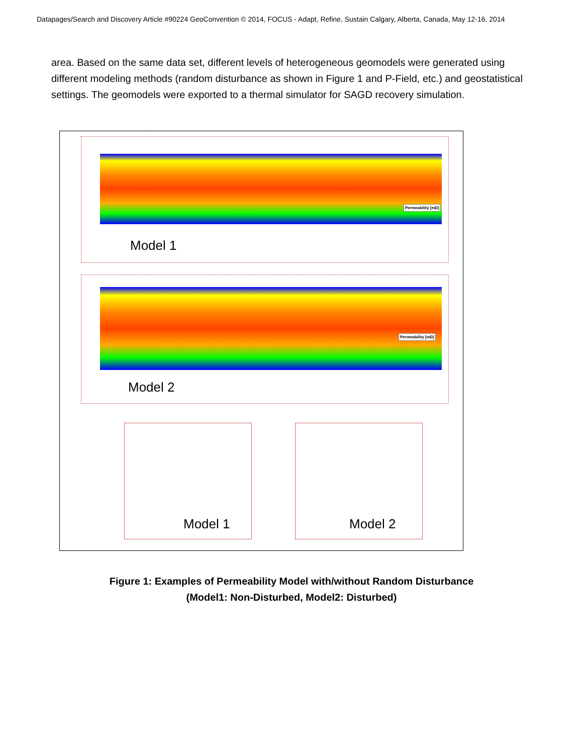Datapages/Search and Discovery Article #90224 GeoConvention © 2014, FOCUS - Adapt, Refine, Sustain Calgary, Alberta, Canada, May 12-16, 2014
area. Based on the same data set, different levels of heterogeneous geomodels were generated using different modeling methods (random disturbance as shown in Figure 1 and P-Field, etc.) and geostatistical settings. The geomodels were exported to a thermal simulator for SAGD recovery simulation.
Permeability [mD]
Model 1
Permeability [mD]
Model 2
Model 1 Model 2
Figure 1: Examples of Permeability Model with/without Random Disturbance
(Model1: Non-Disturbed, Model2: Disturbed)